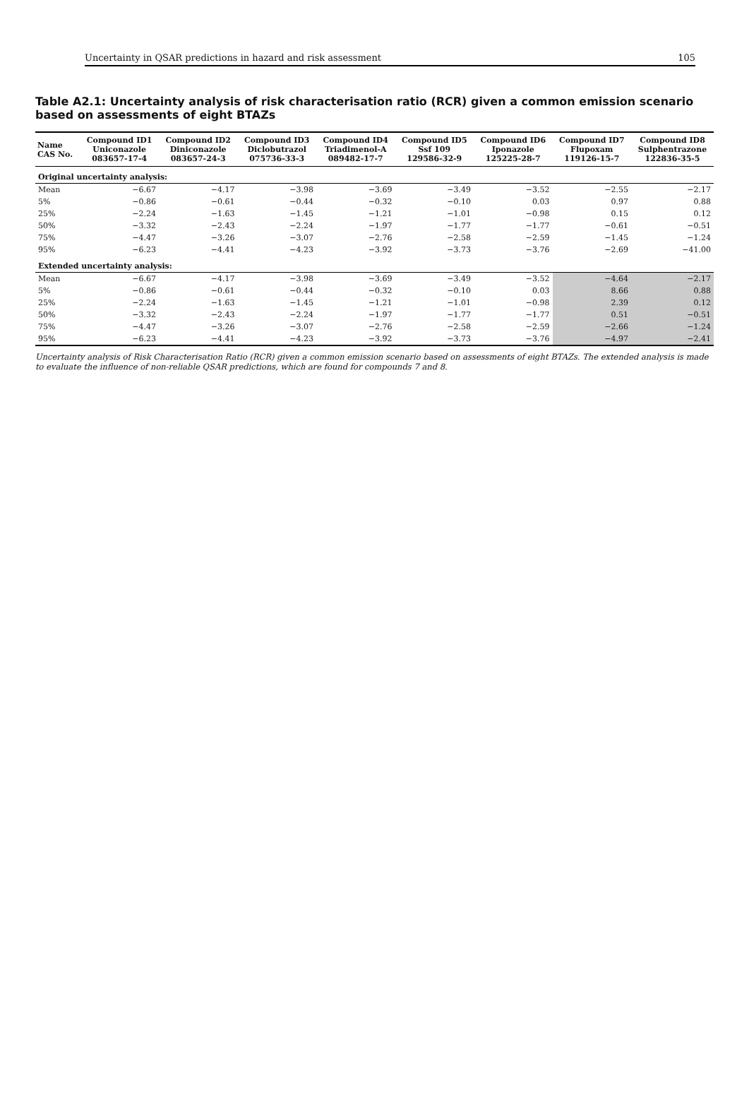Uncertainty in QSAR predictions in hazard and risk assessment 105
Table A2.1: Uncertainty analysis of risk characterisation ratio (RCR) given a common emission scenario based on assessments of eight BTAZs
| Name CAS No. | Compound ID1 Uniconazole 083657-17-4 | Compound ID2 Diniconazole 083657-24-3 | Compound ID3 Diclobutrazol 075736-33-3 | Compound ID4 Triadimenol-A 089482-17-7 | Compound ID5 Ssf 109 129586-32-9 | Compound ID6 Iponazole 125225-28-7 | Compound ID7 Flupoxam 119126-15-7 | Compound ID8 Sulphentrazone 122836-35-5 |
| --- | --- | --- | --- | --- | --- | --- | --- | --- |
| Original uncertainty analysis: | | | | | | | | |
| Mean | −6.67 | −4.17 | −3.98 | −3.69 | −3.49 | −3.52 | −2.55 | −2.17 |
| 5% | −0.86 | −0.61 | −0.44 | −0.32 | −0.10 | 0.03 | 0.97 | 0.88 |
| 25% | −2.24 | −1.63 | −1.45 | −1.21 | −1.01 | −0.98 | 0.15 | 0.12 |
| 50% | −3.32 | −2.43 | −2.24 | −1.97 | −1.77 | −1.77 | −0.61 | −0.51 |
| 75% | −4.47 | −3.26 | −3.07 | −2.76 | −2.58 | −2.59 | −1.45 | −1.24 |
| 95% | −6.23 | −4.41 | −4.23 | −3.92 | −3.73 | −3.76 | −2.69 | −41.00 |
| Extended uncertainty analysis: | | | | | | | | |
| Mean | −6.67 | −4.17 | −3.98 | −3.69 | −3.49 | −3.52 | −4.64 | −2.17 |
| 5% | −0.86 | −0.61 | −0.44 | −0.32 | −0.10 | 0.03 | 8.66 | 0.88 |
| 25% | −2.24 | −1.63 | −1.45 | −1.21 | −1.01 | −0.98 | 2.39 | 0.12 |
| 50% | −3.32 | −2.43 | −2.24 | −1.97 | −1.77 | −1.77 | 0.51 | −0.51 |
| 75% | −4.47 | −3.26 | −3.07 | −2.76 | −2.58 | −2.59 | −2.66 | −1.24 |
| 95% | −6.23 | −4.41 | −4.23 | −3.92 | −3.73 | −3.76 | −4.97 | −2.41 |
Uncertainty analysis of Risk Characterisation Ratio (RCR) given a common emission scenario based on assessments of eight BTAZs. The extended analysis is made to evaluate the influence of non-reliable QSAR predictions, which are found for compounds 7 and 8.